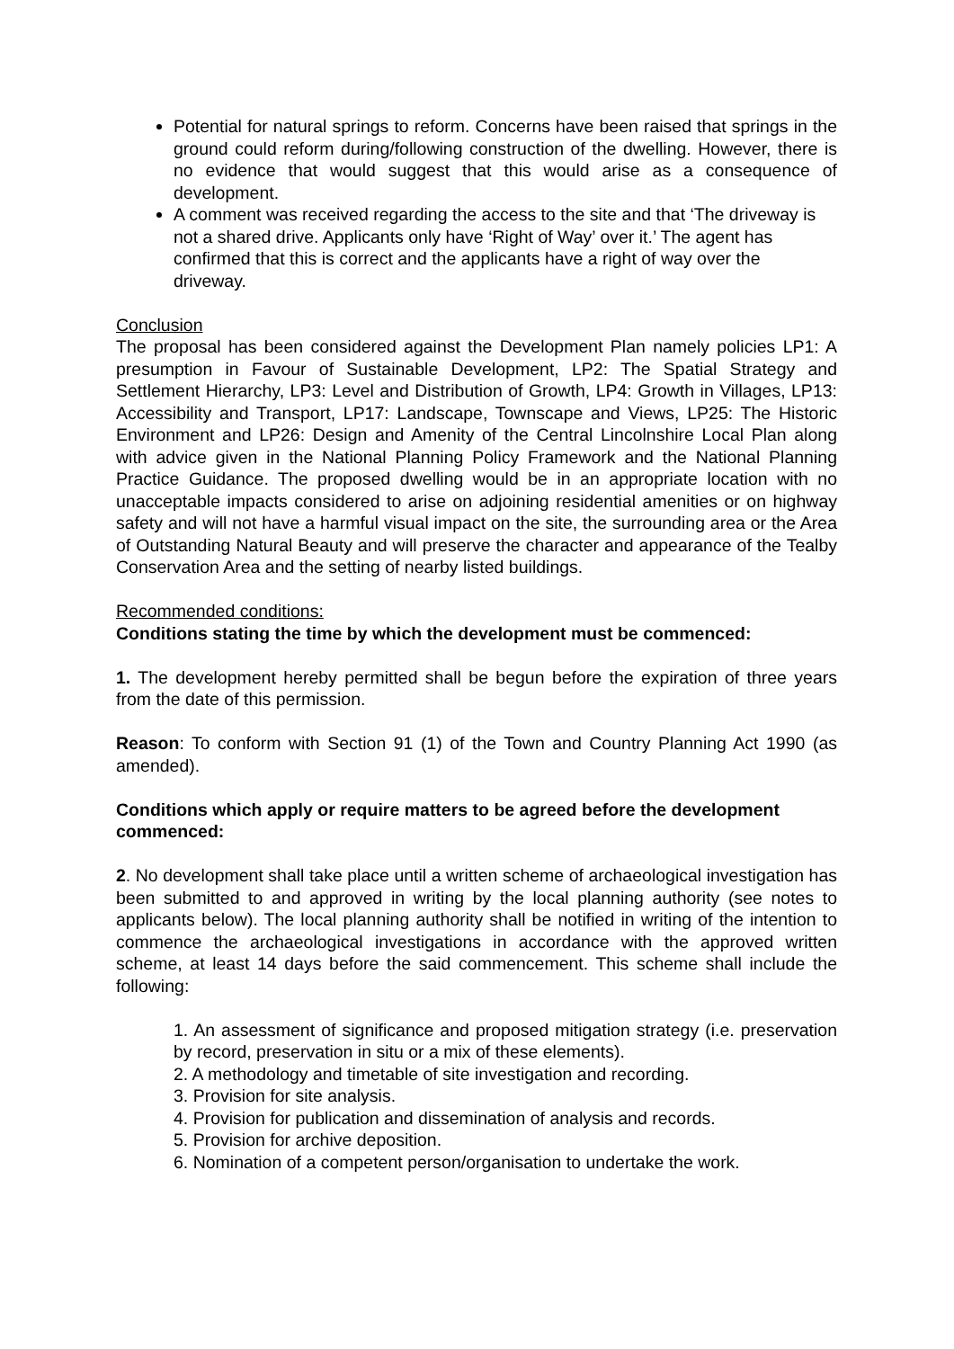Potential for natural springs to reform. Concerns have been raised that springs in the ground could reform during/following construction of the dwelling. However, there is no evidence that would suggest that this would arise as a consequence of development.
A comment was received regarding the access to the site and that ‘The driveway is not a shared drive. Applicants only have ‘Right of Way’ over it.’ The agent has confirmed that this is correct and the applicants have a right of way over the driveway.
Conclusion
The proposal has been considered against the Development Plan namely policies LP1: A presumption in Favour of Sustainable Development, LP2: The Spatial Strategy and Settlement Hierarchy, LP3: Level and Distribution of Growth, LP4: Growth in Villages, LP13: Accessibility and Transport, LP17: Landscape, Townscape and Views, LP25: The Historic Environment and LP26: Design and Amenity of the Central Lincolnshire Local Plan along with advice given in the National Planning Policy Framework and the National Planning Practice Guidance. The proposed dwelling would be in an appropriate location with no unacceptable impacts considered to arise on adjoining residential amenities or on highway safety and will not have a harmful visual impact on the site, the surrounding area or the Area of Outstanding Natural Beauty and will preserve the character and appearance of the Tealby Conservation Area and the setting of nearby listed buildings.
Recommended conditions:
Conditions stating the time by which the development must be commenced:
1. The development hereby permitted shall be begun before the expiration of three years from the date of this permission.
Reason: To conform with Section 91 (1) of the Town and Country Planning Act 1990 (as amended).
Conditions which apply or require matters to be agreed before the development commenced:
2. No development shall take place until a written scheme of archaeological investigation has been submitted to and approved in writing by the local planning authority (see notes to applicants below). The local planning authority shall be notified in writing of the intention to commence the archaeological investigations in accordance with the approved written scheme, at least 14 days before the said commencement. This scheme shall include the following:
1. An assessment of significance and proposed mitigation strategy (i.e. preservation by record, preservation in situ or a mix of these elements).
2. A methodology and timetable of site investigation and recording.
3. Provision for site analysis.
4. Provision for publication and dissemination of analysis and records.
5. Provision for archive deposition.
6. Nomination of a competent person/organisation to undertake the work.